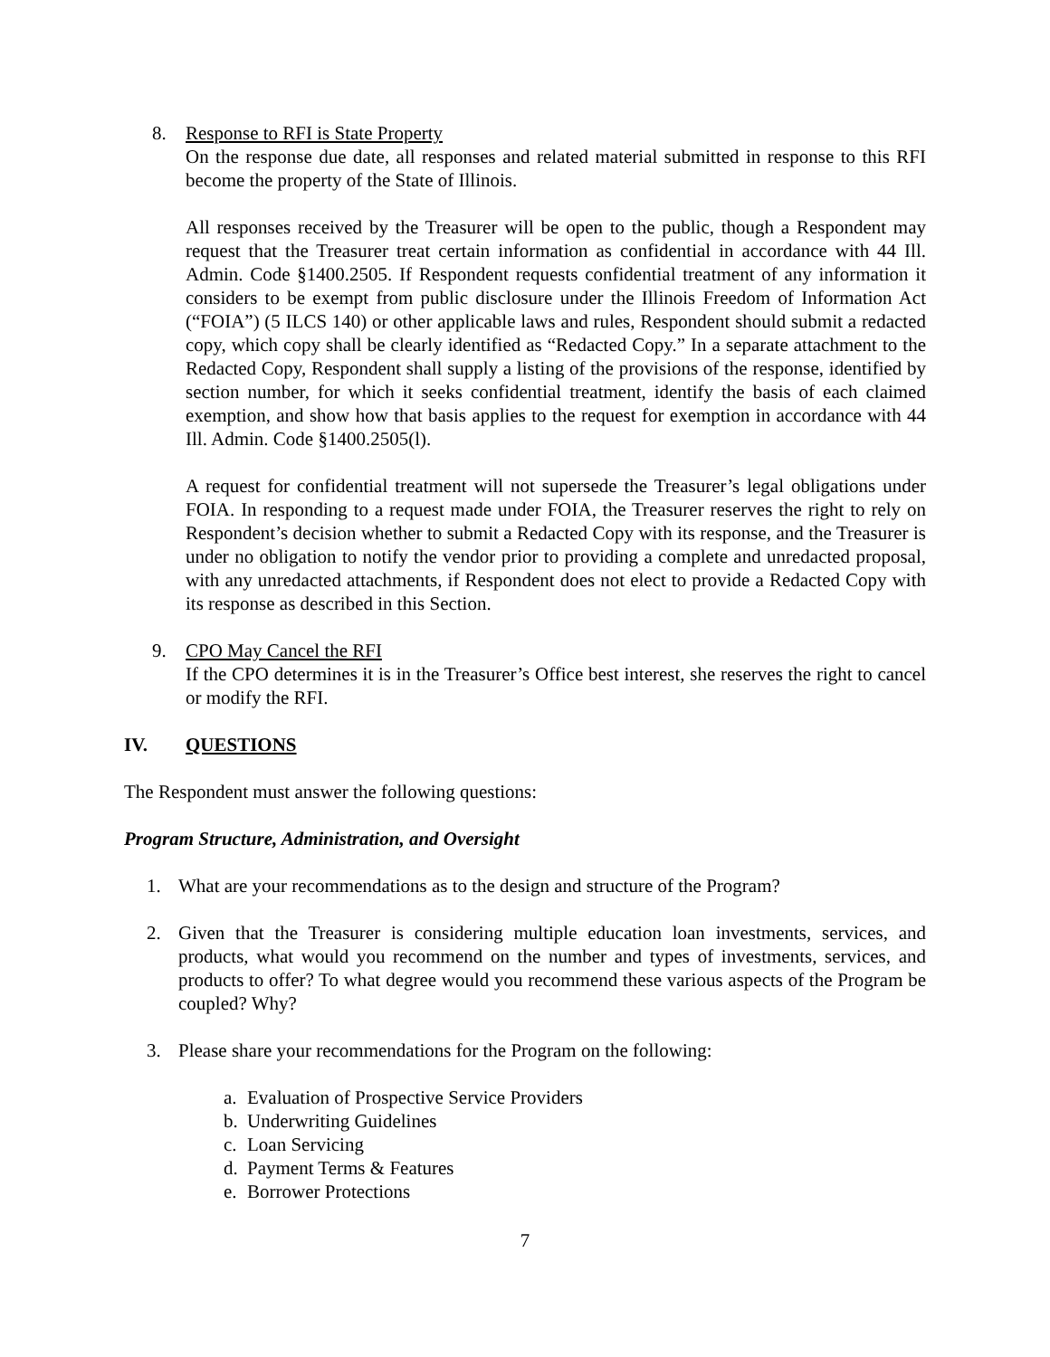8. Response to RFI is State Property
On the response due date, all responses and related material submitted in response to this RFI become the property of the State of Illinois.
All responses received by the Treasurer will be open to the public, though a Respondent may request that the Treasurer treat certain information as confidential in accordance with 44 Ill. Admin. Code §1400.2505. If Respondent requests confidential treatment of any information it considers to be exempt from public disclosure under the Illinois Freedom of Information Act (“FOIA”) (5 ILCS 140) or other applicable laws and rules, Respondent should submit a redacted copy, which copy shall be clearly identified as “Redacted Copy.” In a separate attachment to the Redacted Copy, Respondent shall supply a listing of the provisions of the response, identified by section number, for which it seeks confidential treatment, identify the basis of each claimed exemption, and show how that basis applies to the request for exemption in accordance with 44 Ill. Admin. Code §1400.2505(l).
A request for confidential treatment will not supersede the Treasurer’s legal obligations under FOIA. In responding to a request made under FOIA, the Treasurer reserves the right to rely on Respondent’s decision whether to submit a Redacted Copy with its response, and the Treasurer is under no obligation to notify the vendor prior to providing a complete and unredacted proposal, with any unredacted attachments, if Respondent does not elect to provide a Redacted Copy with its response as described in this Section.
9. CPO May Cancel the RFI
If the CPO determines it is in the Treasurer’s Office best interest, she reserves the right to cancel or modify the RFI.
IV. QUESTIONS
The Respondent must answer the following questions:
Program Structure, Administration, and Oversight
1. What are your recommendations as to the design and structure of the Program?
2. Given that the Treasurer is considering multiple education loan investments, services, and products, what would you recommend on the number and types of investments, services, and products to offer? To what degree would you recommend these various aspects of the Program be coupled? Why?
3. Please share your recommendations for the Program on the following:
a. Evaluation of Prospective Service Providers
b. Underwriting Guidelines
c. Loan Servicing
d. Payment Terms & Features
e. Borrower Protections
7